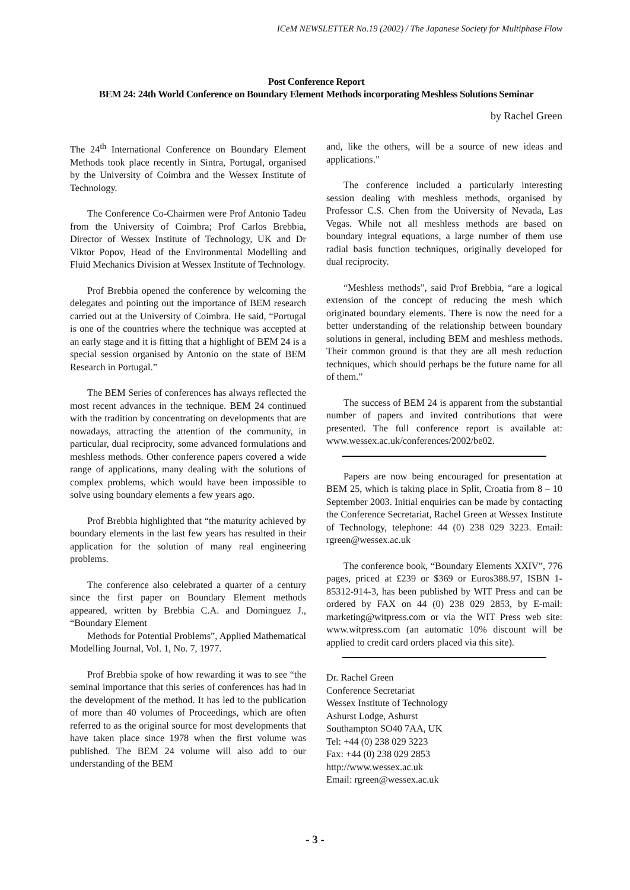ICeM NEWSLETTER No.19 (2002) / The Japanese Society for Multiphase Flow
Post Conference Report
BEM 24: 24th World Conference on Boundary Element Methods incorporating Meshless Solutions Seminar
by Rachel Green
The 24<sup>th</sup> International Conference on Boundary Element Methods took place recently in Sintra, Portugal, organised by the University of Coimbra and the Wessex Institute of Technology.
The Conference Co-Chairmen were Prof Antonio Tadeu from the University of Coimbra; Prof Carlos Brebbia, Director of Wessex Institute of Technology, UK and Dr Viktor Popov, Head of the Environmental Modelling and Fluid Mechanics Division at Wessex Institute of Technology.
Prof Brebbia opened the conference by welcoming the delegates and pointing out the importance of BEM research carried out at the University of Coimbra. He said, “Portugal is one of the countries where the technique was accepted at an early stage and it is fitting that a highlight of BEM 24 is a special session organised by Antonio on the state of BEM Research in Portugal.”
The BEM Series of conferences has always reflected the most recent advances in the technique. BEM 24 continued with the tradition by concentrating on developments that are nowadays, attracting the attention of the community, in particular, dual reciprocity, some advanced formulations and meshless methods. Other conference papers covered a wide range of applications, many dealing with the solutions of complex problems, which would have been impossible to solve using boundary elements a few years ago.
Prof Brebbia highlighted that “the maturity achieved by boundary elements in the last few years has resulted in their application for the solution of many real engineering problems.
The conference also celebrated a quarter of a century since the first paper on Boundary Element methods appeared, written by Brebbia C.A. and Dominguez J., “Boundary Element
Methods for Potential Problems”, Applied Mathematical Modelling Journal, Vol. 1, No. 7, 1977.
Prof Brebbia spoke of how rewarding it was to see “the seminal importance that this series of conferences has had in the development of the method. It has led to the publication of more than 40 volumes of Proceedings, which are often referred to as the original source for most developments that have taken place since 1978 when the first volume was published. The BEM 24 volume will also add to our understanding of the BEM
and, like the others, will be a source of new ideas and applications.”
The conference included a particularly interesting session dealing with meshless methods, organised by Professor C.S. Chen from the University of Nevada, Las Vegas. While not all meshless methods are based on boundary integral equations, a large number of them use radial basis function techniques, originally developed for dual reciprocity.
“Meshless methods”, said Prof Brebbia, “are a logical extension of the concept of reducing the mesh which originated boundary elements. There is now the need for a better understanding of the relationship between boundary solutions in general, including BEM and meshless methods. Their common ground is that they are all mesh reduction techniques, which should perhaps be the future name for all of them.”
The success of BEM 24 is apparent from the substantial number of papers and invited contributions that were presented. The full conference report is available at: www.wessex.ac.uk/conferences/2002/be02.
Papers are now being encouraged for presentation at BEM 25, which is taking place in Split, Croatia from 8 – 10 September 2003. Initial enquiries can be made by contacting the Conference Secretariat, Rachel Green at Wessex Institute of Technology, telephone: 44 (0) 238 029 3223. Email: rgreen@wessex.ac.uk
The conference book, “Boundary Elements XXIV”, 776 pages, priced at £239 or $369 or Euros388.97, ISBN 1-85312-914-3, has been published by WIT Press and can be ordered by FAX on 44 (0) 238 029 2853, by E-mail: marketing@witpress.com or via the WIT Press web site: www.witpress.com (an automatic 10% discount will be applied to credit card orders placed via this site).
Dr. Rachel Green
Conference Secretariat
Wessex Institute of Technology
Ashurst Lodge, Ashurst
Southampton SO40 7AA, UK
Tel: +44 (0) 238 029 3223
Fax: +44 (0) 238 029 2853
http://www.wessex.ac.uk
Email: rgreen@wessex.ac.uk
- 3 -